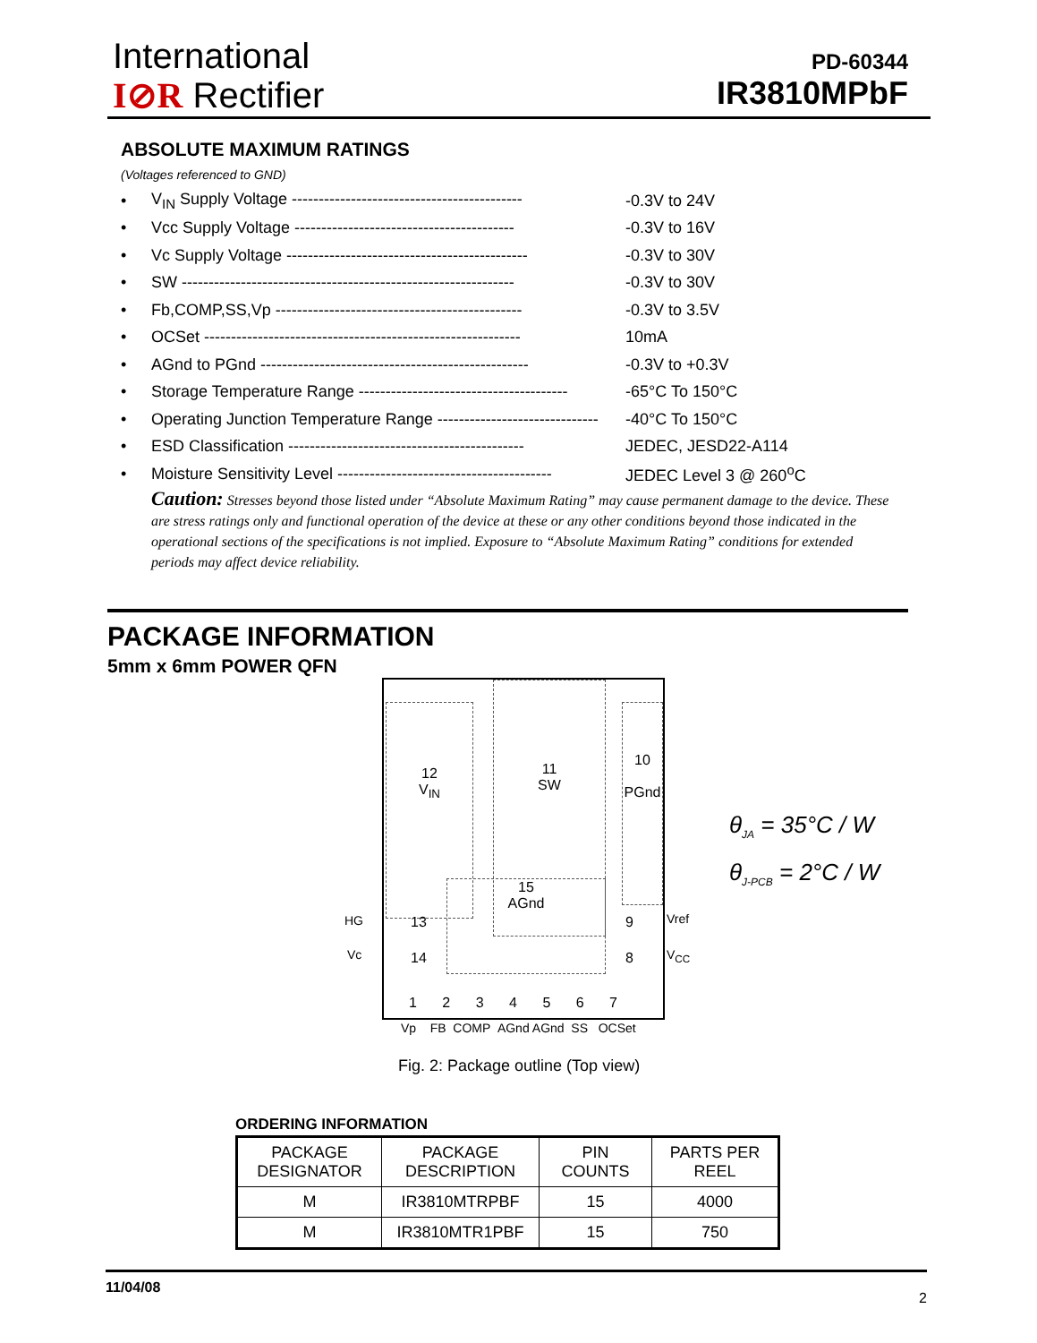International
I⊘R Rectifier
PD-60344
IR3810MPbF
ABSOLUTE MAXIMUM RATINGS
(Voltages referenced to GND)
• V<sub>IN</sub> Supply Voltage ------------------------------------------- -0.3V to 24V
• Vcc Supply Voltage ----------------------------------------- -0.3V to 16V
• Vc Supply Voltage --------------------------------------------- -0.3V to 30V
• SW -------------------------------------------------------------- -0.3V to 30V
• Fb,COMP,SS,Vp ---------------------------------------------- -0.3V to 3.5V
• OCSet ----------------------------------------------------------- 10mA
• AGnd to PGnd -------------------------------------------------- -0.3V to +0.3V
• Storage Temperature Range --------------------------------------- -65°C To 150°C
• Operating Junction Temperature Range ------------------------------ -40°C To 150°C
• ESD Classification -------------------------------------------- JEDEC, JESD22-A114
• Moisture Sensitivity Level ---------------------------------------- JEDEC Level 3 @ 260<sup>o</sup>C
Caution: Stresses beyond those listed under “Absolute Maximum Rating” may cause permanent damage to the device. These are stress ratings only and functional operation of the device at these or any other conditions beyond those indicated in the operational sections of the specifications is not implied. Exposure to “Absolute Maximum Rating” conditions for extended periods may affect device reliability.
PACKAGE INFORMATION
5mm x 6mm POWER QFN
12
V<sub>IN</sub>
11
SW
10
PGnd
15
AGnd
13
14
9
8
1 2 3 4 5 6 7
HG
Vc
Vref
V<sub>CC</sub>
Vp FB COMP AGnd AGnd SS OCSet
θ<sub>JA</sub> = 35°C / W
θ<sub>J-PCB</sub> = 2°C / W
Fig. 2: Package outline (Top view)
ORDERING INFORMATION
| PACKAGE DESIGNATOR | PACKAGE DESCRIPTION | PIN COUNTS | PARTS PER REEL |
| --- | --- | --- | --- |
| M | IR3810MTRPBF | 15 | 4000 |
| M | IR3810MTR1PBF | 15 | 750 |
11/04/08 2